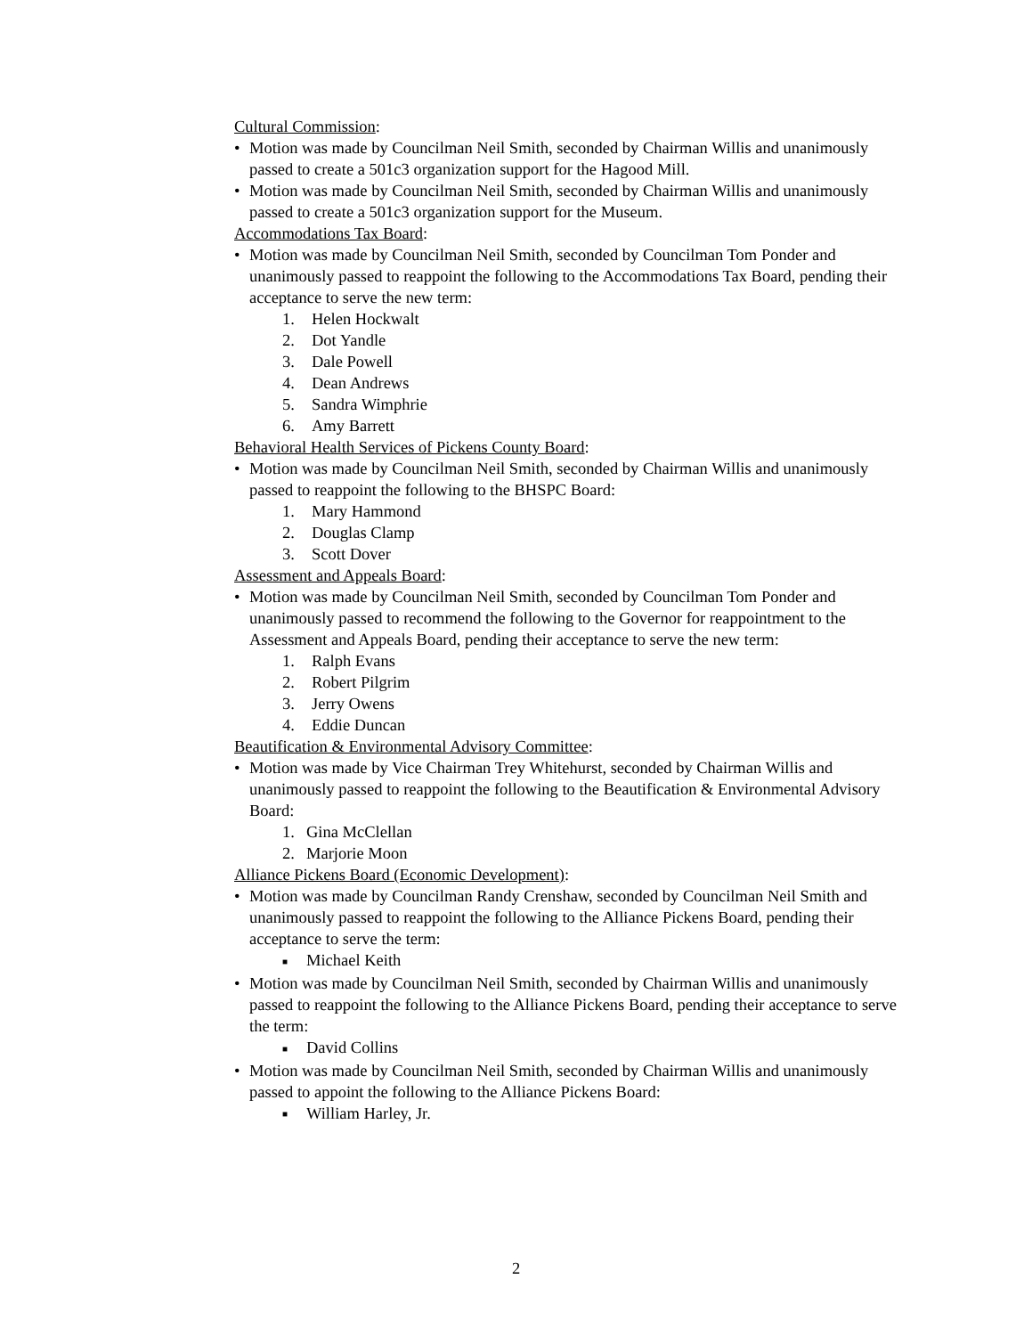Cultural Commission:
• Motion was made by Councilman Neil Smith, seconded by Chairman Willis and unanimously passed to create a 501c3 organization support for the Hagood Mill.
• Motion was made by Councilman Neil Smith, seconded by Chairman Willis and unanimously passed to create a 501c3 organization support for the Museum.
Accommodations Tax Board:
• Motion was made by Councilman Neil Smith, seconded by Councilman Tom Ponder and unanimously passed to reappoint the following to the Accommodations Tax Board, pending their acceptance to serve the new term:
1. Helen Hockwalt
2. Dot Yandle
3. Dale Powell
4. Dean Andrews
5. Sandra Wimphrie
6. Amy Barrett
Behavioral Health Services of Pickens County Board:
• Motion was made by Councilman Neil Smith, seconded by Chairman Willis and unanimously passed to reappoint the following to the BHSPC Board:
1. Mary Hammond
2. Douglas Clamp
3. Scott Dover
Assessment and Appeals Board:
• Motion was made by Councilman Neil Smith, seconded by Councilman Tom Ponder and unanimously passed to recommend the following to the Governor for reappointment to the Assessment and Appeals Board, pending their acceptance to serve the new term:
1. Ralph Evans
2. Robert Pilgrim
3. Jerry Owens
4. Eddie Duncan
Beautification & Environmental Advisory Committee:
• Motion was made by Vice Chairman Trey Whitehurst, seconded by Chairman Willis and unanimously passed to reappoint the following to the Beautification & Environmental Advisory Board:
1. Gina McClellan
2. Marjorie Moon
Alliance Pickens Board (Economic Development):
• Motion was made by Councilman Randy Crenshaw, seconded by Councilman Neil Smith and unanimously passed to reappoint the following to the Alliance Pickens Board, pending their acceptance to serve the term:
■ Michael Keith
• Motion was made by Councilman Neil Smith, seconded by Chairman Willis and unanimously passed to reappoint the following to the Alliance Pickens Board, pending their acceptance to serve the term:
■ David Collins
• Motion was made by Councilman Neil Smith, seconded by Chairman Willis and unanimously passed to appoint the following to the Alliance Pickens Board:
■ William Harley, Jr.
2